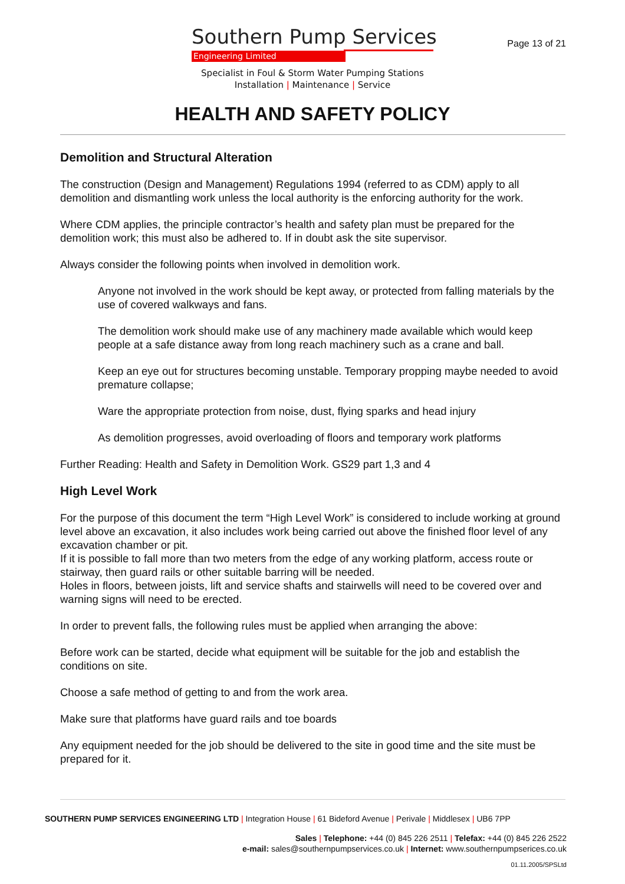Southern Pump Services
Engineering Limited
Specialist in Foul & Storm Water Pumping Stations
Installation | Maintenance | Service
Page 13 of 21
HEALTH AND SAFETY POLICY
Demolition and Structural Alteration
The construction (Design and Management) Regulations 1994 (referred to as CDM) apply to all demolition and dismantling work unless the local authority is the enforcing authority for the work.
Where CDM applies, the principle contractor’s health and safety plan must be prepared for the demolition work; this must also be adhered to. If in doubt ask the site supervisor.
Always consider the following points when involved in demolition work.
Anyone not involved in the work should be kept away, or protected from falling materials by the use of covered walkways and fans.
The demolition work should make use of any machinery made available which would keep people at a safe distance away from long reach machinery such as a crane and ball.
Keep an eye out for structures becoming unstable. Temporary propping maybe needed to avoid premature collapse;
Ware the appropriate protection from noise, dust, flying sparks and head injury
As demolition progresses, avoid overloading of floors and temporary work platforms
Further Reading: Health and Safety in Demolition Work. GS29 part 1,3 and 4
High Level Work
For the purpose of this document the term “High Level Work” is considered to include working at ground level above an excavation, it also includes work being carried out above the finished floor level of any excavation chamber or pit.
If it is possible to fall more than two meters from the edge of any working platform, access route or stairway, then guard rails or other suitable barring will be needed.
Holes in floors, between joists, lift and service shafts and stairwells will need to be covered over and warning signs will need to be erected.
In order to prevent falls, the following rules must be applied when arranging the above:
Before work can be started, decide what equipment will be suitable for the job and establish the conditions on site.
Choose a safe method of getting to and from the work area.
Make sure that platforms have guard rails and toe boards
Any equipment needed for the job should be delivered to the site in good time and the site must be prepared for it.
SOUTHERN PUMP SERVICES ENGINEERING LTD | Integration House | 61 Bideford Avenue | Perivale | Middlesex | UB6 7PP
Sales | Telephone: +44 (0) 845 226 2511 | Telefax: +44 (0) 845 226 2522
e-mail: sales@southernpumpservices.co.uk | Internet: www.southernpumpserices.co.uk
01.11.2005/SPSLtd